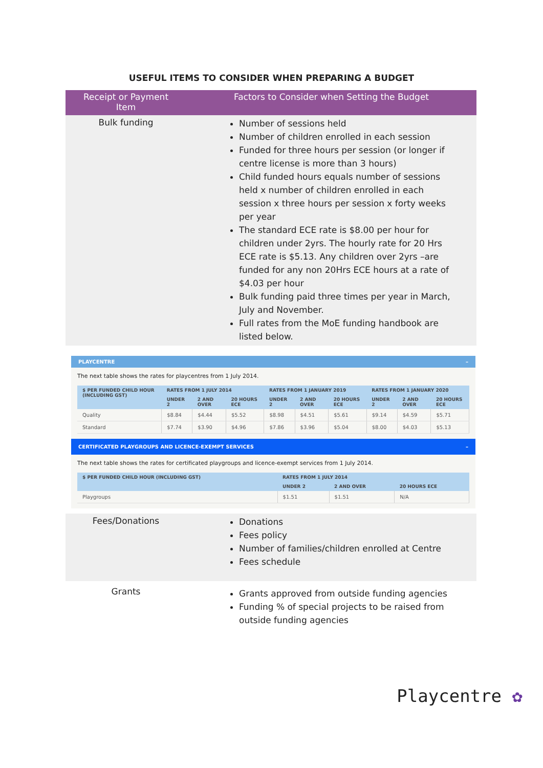USEFUL ITEMS TO CONSIDER WHEN PREPARING A BUDGET
| Receipt or Payment Item | Factors to Consider when Setting the Budget |
| --- | --- |
| Bulk funding | Number of sessions held Number of children enrolled in each session Funded for three hours per session (or longer if centre license is more than 3 hours) Child funded hours equals number of sessions held x number of children enrolled in each session x three hours per session x forty weeks per year The standard ECE rate is $8.00 per hour for children under 2yrs. The hourly rate for 20 Hrs ECE rate is $5.13. Any children over 2yrs –are funded for any non 20Hrs ECE hours at a rate of $4.03 per hour Bulk funding paid three times per year in March, July and November. Full rates from the MoE funding handbook are listed below. |
| PLAYCENTRE – The next table shows the rates for playcentres from 1 July 2014. / $ PER FUNDED CHILD HOUR (INCLUDING GST) / RATES FROM 1 JULY 2014 / / / RATES FROM 1 JANUARY 2019 / / / RATES FROM 1 JANUARY 2020 / / / / --- / --- / --- / --- / --- / --- / --- / --- / --- / --- / / / UNDER 2 / 2 AND OVER / 20 HOURS ECE / UNDER 2 / 2 AND OVER / 20 HOURS ECE / UNDER 2 / 2 AND OVER / 20 HOURS ECE / / Quality / $8.84 / $4.44 / $5.52 / $8.98 / $4.51 / $5.61 / $9.14 / $4.59 / $5.71 / / Standard / $7.74 / $3.90 / $4.96 / $7.86 / $3.96 / $5.04 / $8.00 / $4.03 / $5.13 / CERTIFICATED PLAYGROUPS AND LICENCE-EXEMPT SERVICES – The next table shows the rates for certificated playgroups and licence-exempt services from 1 July 2014. / $ PER FUNDED CHILD HOUR (INCLUDING GST) / RATES FROM 1 JULY 2014 / / / / --- / --- / --- / --- / / / UNDER 2 / 2 AND OVER / 20 HOURS ECE / / Playgroups / $1.51 / $1.51 / N/A / | |
| Fees/Donations | Donations Fees policy Number of families/children enrolled at Centre Fees schedule |
| Grants | Grants approved from outside funding agencies Funding % of special projects to be raised from outside funding agencies |
Playcentre ✿